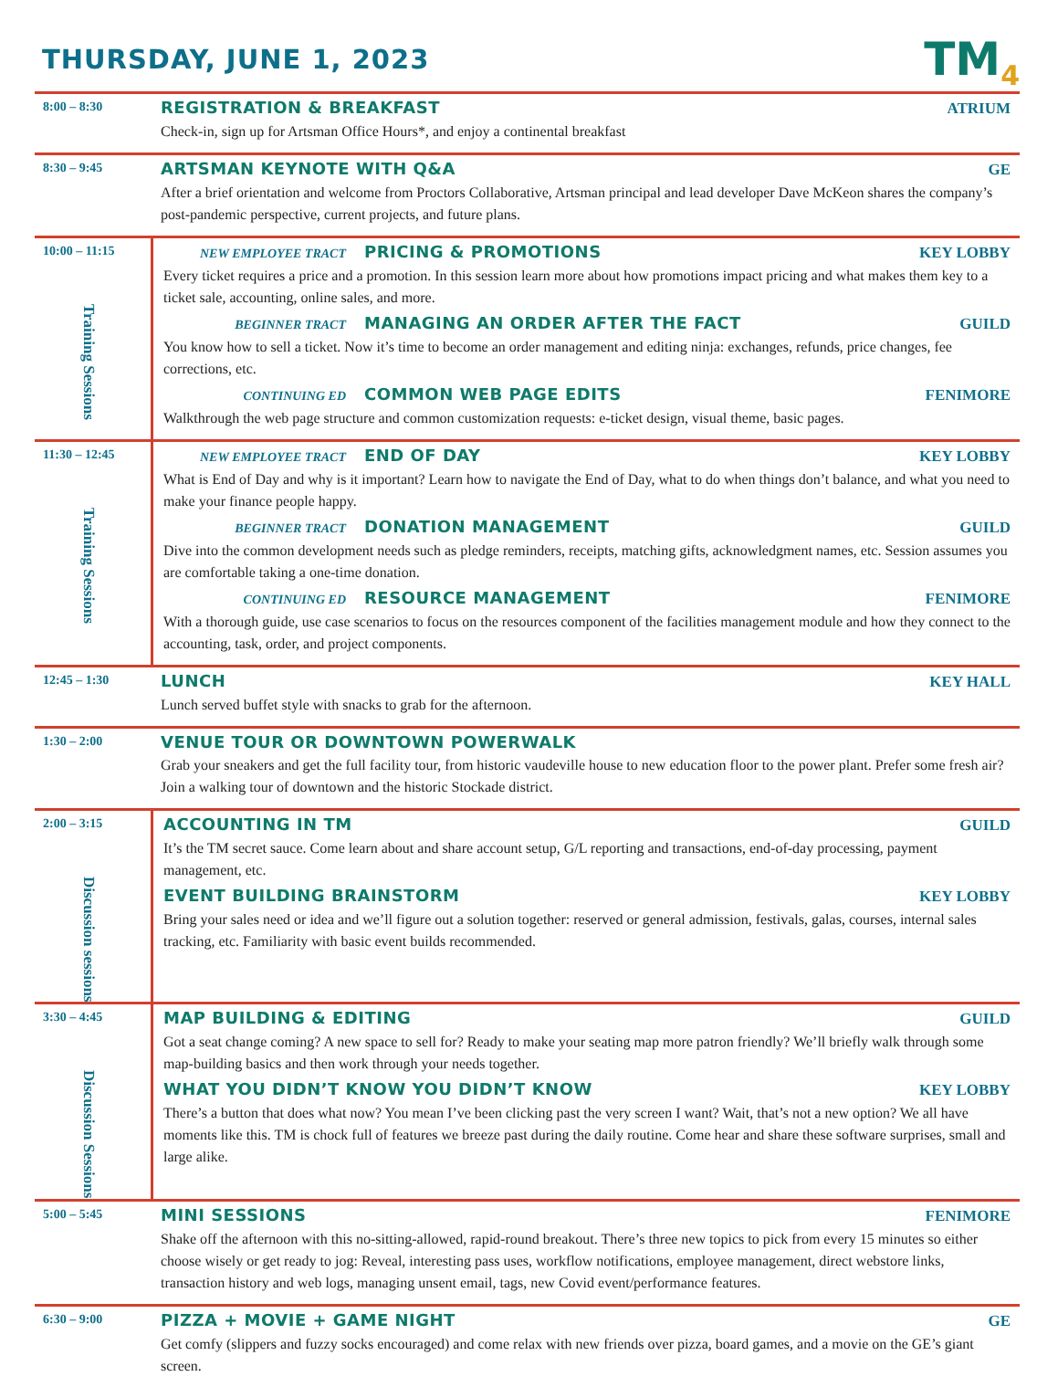THURSDAY, JUNE 1, 2023
TM<sub>4</sub>
8:00 – 8:30
REGISTRATION & BREAKFAST ATRIUM
Check-in, sign up for Artsman Office Hours*, and enjoy a continental breakfast
8:30 – 9:45
ARTSMAN KEYNOTE WITH Q&A GE
After a brief orientation and welcome from Proctors Collaborative, Artsman principal and lead developer Dave McKeon shares the company’s post-pandemic perspective, current projects, and future plans.
10:00 – 11:15
Training Sessions
NEW EMPLOYEE TRACT PRICING & PROMOTIONS KEY LOBBY
Every ticket requires a price and a promotion. In this session learn more about how promotions impact pricing and what makes them key to a ticket sale, accounting, online sales, and more.
BEGINNER TRACT MANAGING AN ORDER AFTER THE FACT GUILD
You know how to sell a ticket. Now it’s time to become an order management and editing ninja: exchanges, refunds, price changes, fee corrections, etc.
CONTINUING ED COMMON WEB PAGE EDITS FENIMORE
Walkthrough the web page structure and common customization requests: e-ticket design, visual theme, basic pages.
11:30 – 12:45
Training Sessions
NEW EMPLOYEE TRACT END OF DAY KEY LOBBY
What is End of Day and why is it important? Learn how to navigate the End of Day, what to do when things don’t balance, and what you need to make your finance people happy.
BEGINNER TRACT DONATION MANAGEMENT GUILD
Dive into the common development needs such as pledge reminders, receipts, matching gifts, acknowledgment names, etc. Session assumes you are comfortable taking a one-time donation.
CONTINUING ED RESOURCE MANAGEMENT FENIMORE
With a thorough guide, use case scenarios to focus on the resources component of the facilities management module and how they connect to the accounting, task, order, and project components.
12:45 – 1:30
LUNCH KEY HALL
Lunch served buffet style with snacks to grab for the afternoon.
1:30 – 2:00
VENUE TOUR OR DOWNTOWN POWERWALK
Grab your sneakers and get the full facility tour, from historic vaudeville house to new education floor to the power plant. Prefer some fresh air? Join a walking tour of downtown and the historic Stockade district.
2:00 – 3:15
Discussion sessions
ACCOUNTING IN TM GUILD
It’s the TM secret sauce. Come learn about and share account setup, G/L reporting and transactions, end-of-day processing, payment management, etc.
EVENT BUILDING BRAINSTORM KEY LOBBY
Bring your sales need or idea and we’ll figure out a solution together: reserved or general admission, festivals, galas, courses, internal sales tracking, etc. Familiarity with basic event builds recommended.
3:30 – 4:45
Discussion Sessions
MAP BUILDING & EDITING GUILD
Got a seat change coming? A new space to sell for? Ready to make your seating map more patron friendly? We’ll briefly walk through some map-building basics and then work through your needs together.
WHAT YOU DIDN’T KNOW YOU DIDN’T KNOW KEY LOBBY
There’s a button that does what now? You mean I’ve been clicking past the very screen I want? Wait, that’s not a new option? We all have moments like this. TM is chock full of features we breeze past during the daily routine. Come hear and share these software surprises, small and large alike.
5:00 – 5:45
MINI SESSIONS FENIMORE
Shake off the afternoon with this no-sitting-allowed, rapid-round breakout. There’s three new topics to pick from every 15 minutes so either choose wisely or get ready to jog: Reveal, interesting pass uses, workflow notifications, employee management, direct webstore links, transaction history and web logs, managing unsent email, tags, new Covid event/performance features.
6:30 – 9:00
PIZZA + MOVIE + GAME NIGHT GE
Get comfy (slippers and fuzzy socks encouraged) and come relax with new friends over pizza, board games, and a movie on the GE’s giant screen.